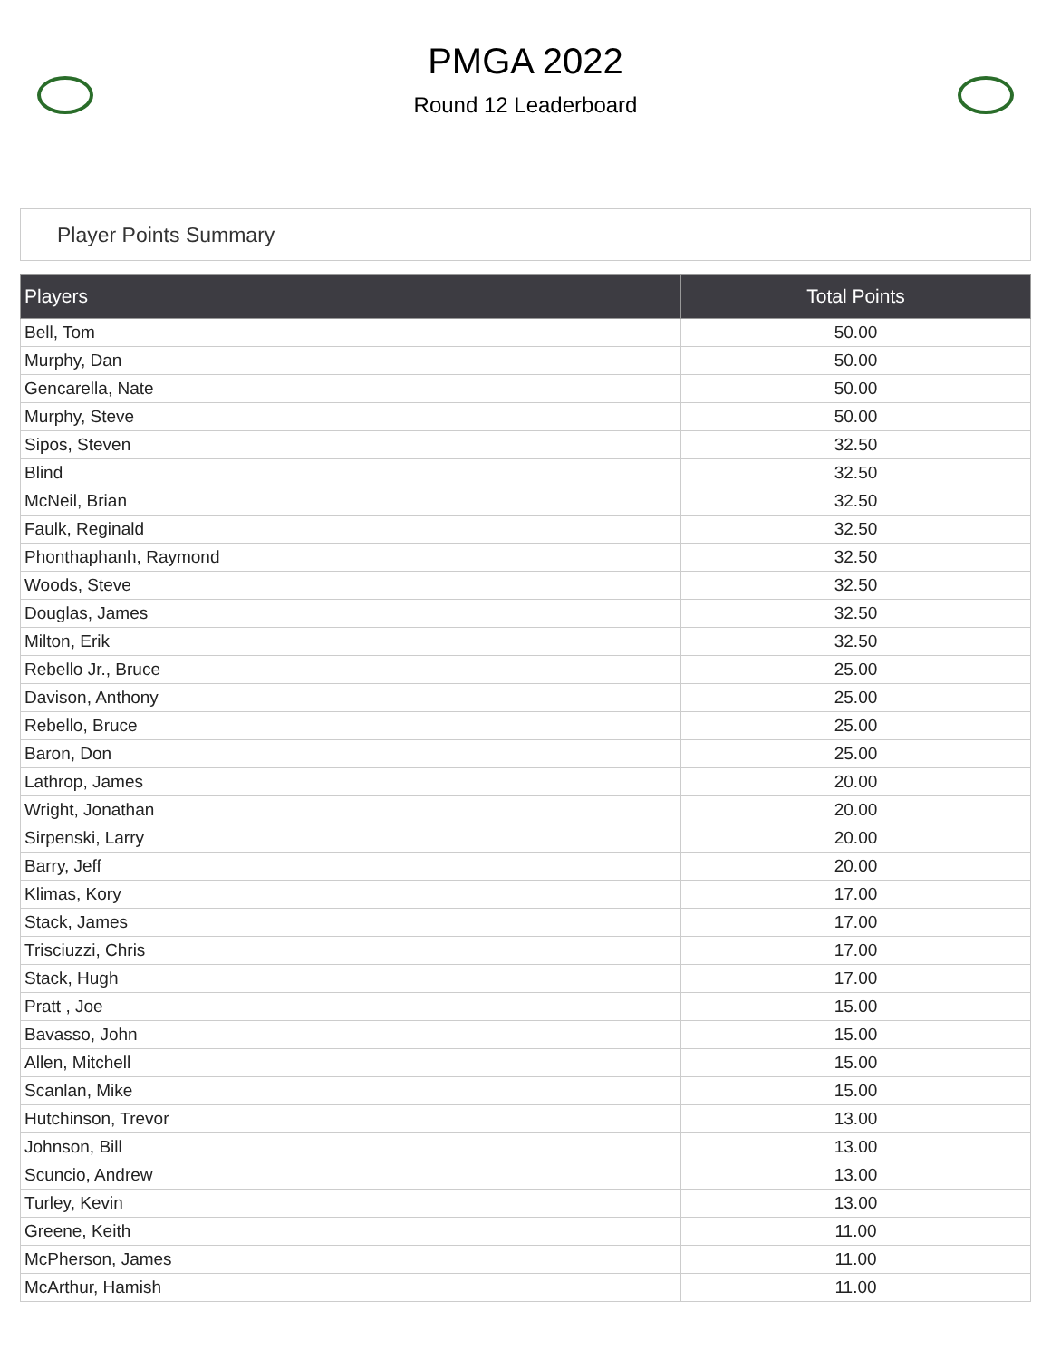PMGA 2022
Round 12 Leaderboard
Player Points Summary
| Players | Total Points |
| --- | --- |
| Bell, Tom | 50.00 |
| Murphy, Dan | 50.00 |
| Gencarella, Nate | 50.00 |
| Murphy, Steve | 50.00 |
| Sipos, Steven | 32.50 |
| Blind | 32.50 |
| McNeil, Brian | 32.50 |
| Faulk, Reginald | 32.50 |
| Phonthaphanh, Raymond | 32.50 |
| Woods, Steve | 32.50 |
| Douglas, James | 32.50 |
| Milton, Erik | 32.50 |
| Rebello Jr., Bruce | 25.00 |
| Davison, Anthony | 25.00 |
| Rebello, Bruce | 25.00 |
| Baron, Don | 25.00 |
| Lathrop, James | 20.00 |
| Wright, Jonathan | 20.00 |
| Sirpenski, Larry | 20.00 |
| Barry, Jeff | 20.00 |
| Klimas, Kory | 17.00 |
| Stack, James | 17.00 |
| Trisciuzzi, Chris | 17.00 |
| Stack, Hugh | 17.00 |
| Pratt , Joe | 15.00 |
| Bavasso, John | 15.00 |
| Allen, Mitchell | 15.00 |
| Scanlan, Mike | 15.00 |
| Hutchinson, Trevor | 13.00 |
| Johnson, Bill | 13.00 |
| Scuncio, Andrew | 13.00 |
| Turley, Kevin | 13.00 |
| Greene, Keith | 11.00 |
| McPherson, James | 11.00 |
| McArthur, Hamish | 11.00 |